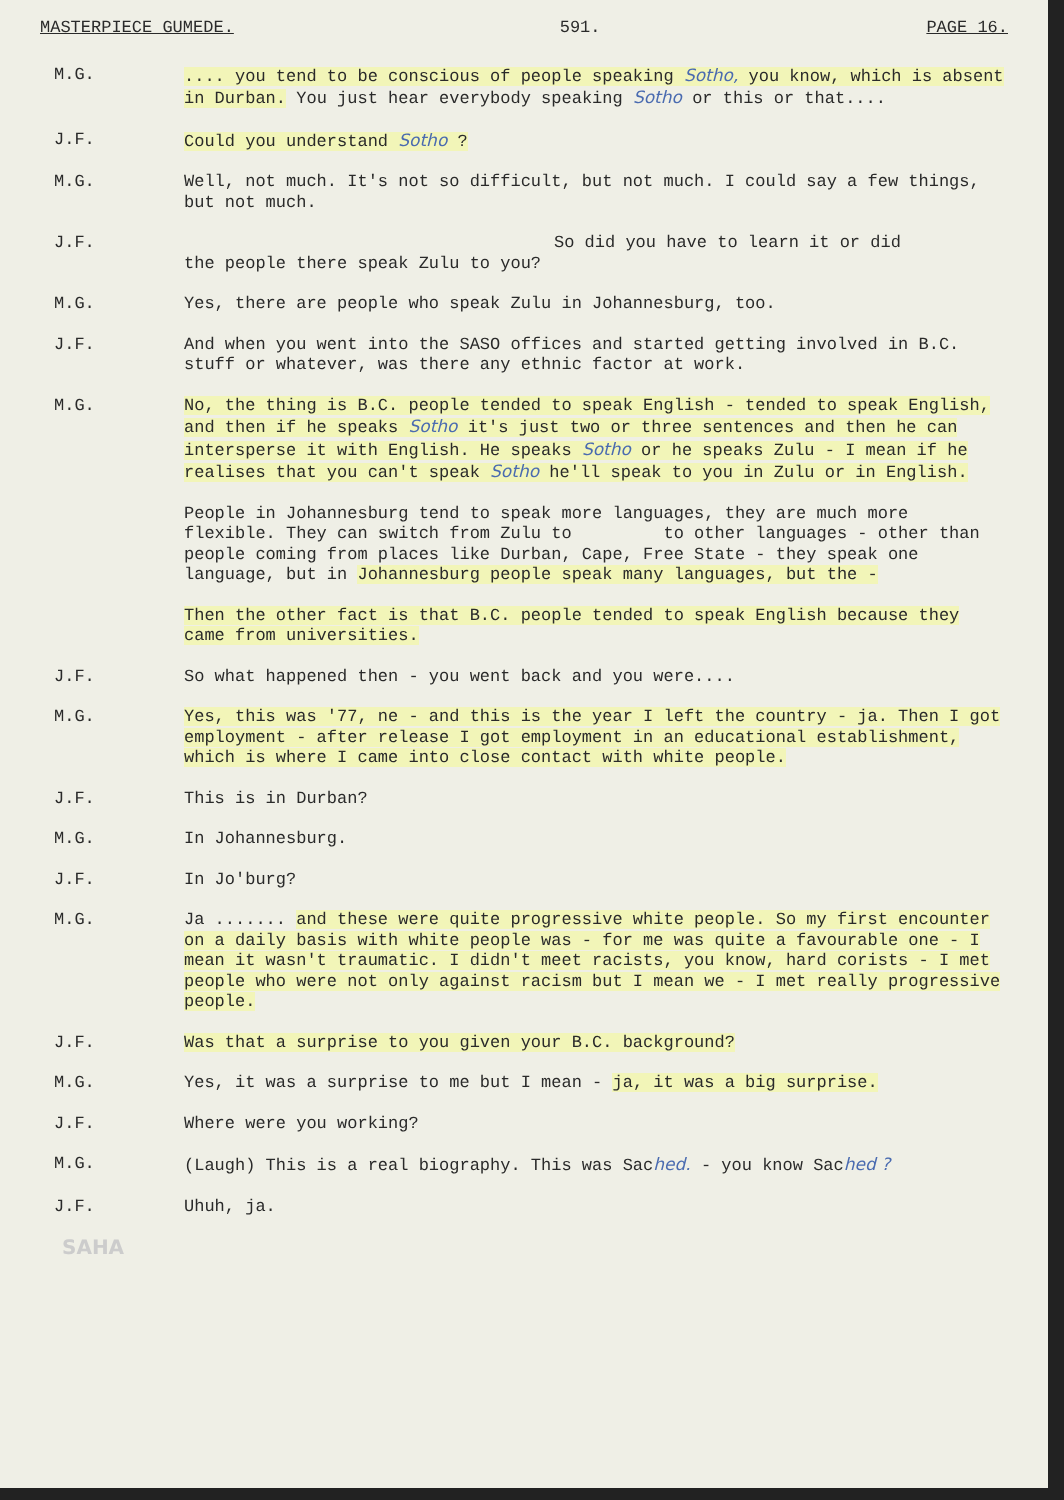MASTERPIECE GUMEDE. 591. PAGE 16.
M.G. .... you tend to be conscious of people speaking Sotho, you know, which is absent in Durban. You just hear everybody speaking Sotho or this or that....
J.F. Could you understand Sotho ?
M.G. Well, not much. It's not so difficult, but not much. I could say a few things, but not much.
J.F. So did you have to learn it or did
the people there speak Zulu to you?
M.G. Yes, there are people who speak Zulu in Johannesburg, too.
J.F. And when you went into the SASO offices and started getting involved in B.C. stuff or whatever, was there any ethnic factor at work.
M.G. No, the thing is B.C. people tended to speak English - tended to speak English, and then if he speaks Sotho it's just two or three sentences and then he can intersperse it with English. He speaks Sotho or he speaks Zulu - I mean if he realises that you can't speak Sotho he'll speak to you in Zulu or in English.
People in Johannesburg tend to speak more languages, they are much more flexible. They can switch from Zulu to to other languages - other than people coming from places like Durban, Cape, Free State - they speak one language, but in Johannesburg people speak many languages, but the -
Then the other fact is that B.C. people tended to speak English because they came from universities.
J.F. So what happened then - you went back and you were....
M.G. Yes, this was '77, ne - and this is the year I left the country - ja. Then I got employment - after release I got employment in an educational establishment, which is where I came into close contact with white people.
J.F. This is in Durban?
M.G. In Johannesburg.
J.F. In Jo'burg?
M.G. Ja ....... and these were quite progressive white people. So my first encounter on a daily basis with white people was - for me was quite a favourable one - I mean it wasn't traumatic. I didn't meet racists, you know, hard corists - I met people who were not only against racism but I mean we - I met really progressive people.
J.F. Was that a surprise to you given your B.C. background?
M.G. Yes, it was a surprise to me but I mean - ja, it was a big surprise.
J.F. Where were you working?
M.G. (Laugh) This is a real biography. This was Sached. - you know Sached ?
J.F. Uhuh, ja.
SAHA